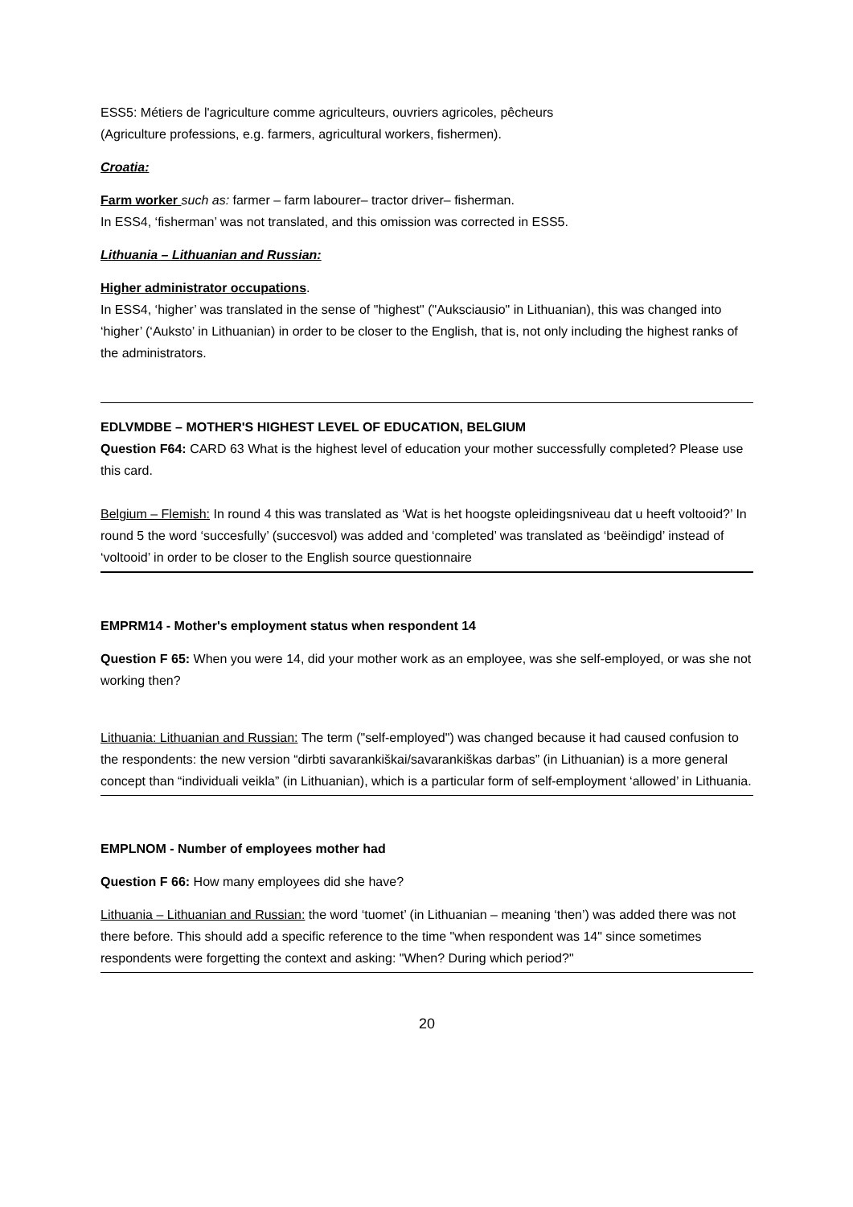ESS5: Métiers de l'agriculture comme agriculteurs, ouvriers agricoles, pêcheurs
(Agriculture professions, e.g. farmers, agricultural workers, fishermen).
Croatia:
Farm worker such as: farmer – farm labourer– tractor driver– fisherman.
In ESS4, ‘fisherman’ was not translated, and this omission was corrected in ESS5.
Lithuania – Lithuanian and Russian:
Higher administrator occupations.
In ESS4, ‘higher’ was translated in the sense of "highest" ("Auksciausio" in Lithuanian), this was changed into ‘higher’ (‘Auksto’ in Lithuanian) in order to be closer to the English, that is, not only including the highest ranks of the administrators.
EDLVMDBE – MOTHER'S HIGHEST LEVEL OF EDUCATION, BELGIUM
Question F64: CARD 63 What is the highest level of education your mother successfully completed? Please use this card.
Belgium – Flemish: In round 4 this was translated as ‘Wat is het hoogste opleidingsniveau dat u heeft voltooid?’ In round 5 the word ‘succesfully’ (succesvol) was added and ‘completed’ was translated as ‘beëindigd’ instead of ‘voltooid’ in order to be closer to the English source questionnaire
EMPRM14 - Mother's employment status when respondent 14
Question F 65: When you were 14, did your mother work as an employee, was she self-employed, or was she not working then?
Lithuania: Lithuanian and Russian: The term ("self-employed") was changed because it had caused confusion to the respondents: the new version “dirbti savarankiškai/savarankiškas darbas” (in Lithuanian) is a more general concept than “individuali veikla” (in Lithuanian), which is a particular form of self-employment ‘allowed’ in Lithuania.
EMPLNOM - Number of employees mother had
Question F 66: How many employees did she have?
Lithuania – Lithuanian and Russian: the word ‘tuomet’ (in Lithuanian – meaning ‘then’) was added there was not there before. This should add a specific reference to the time "when respondent was 14" since sometimes respondents were forgetting the context and asking: "When? During which period?"
20